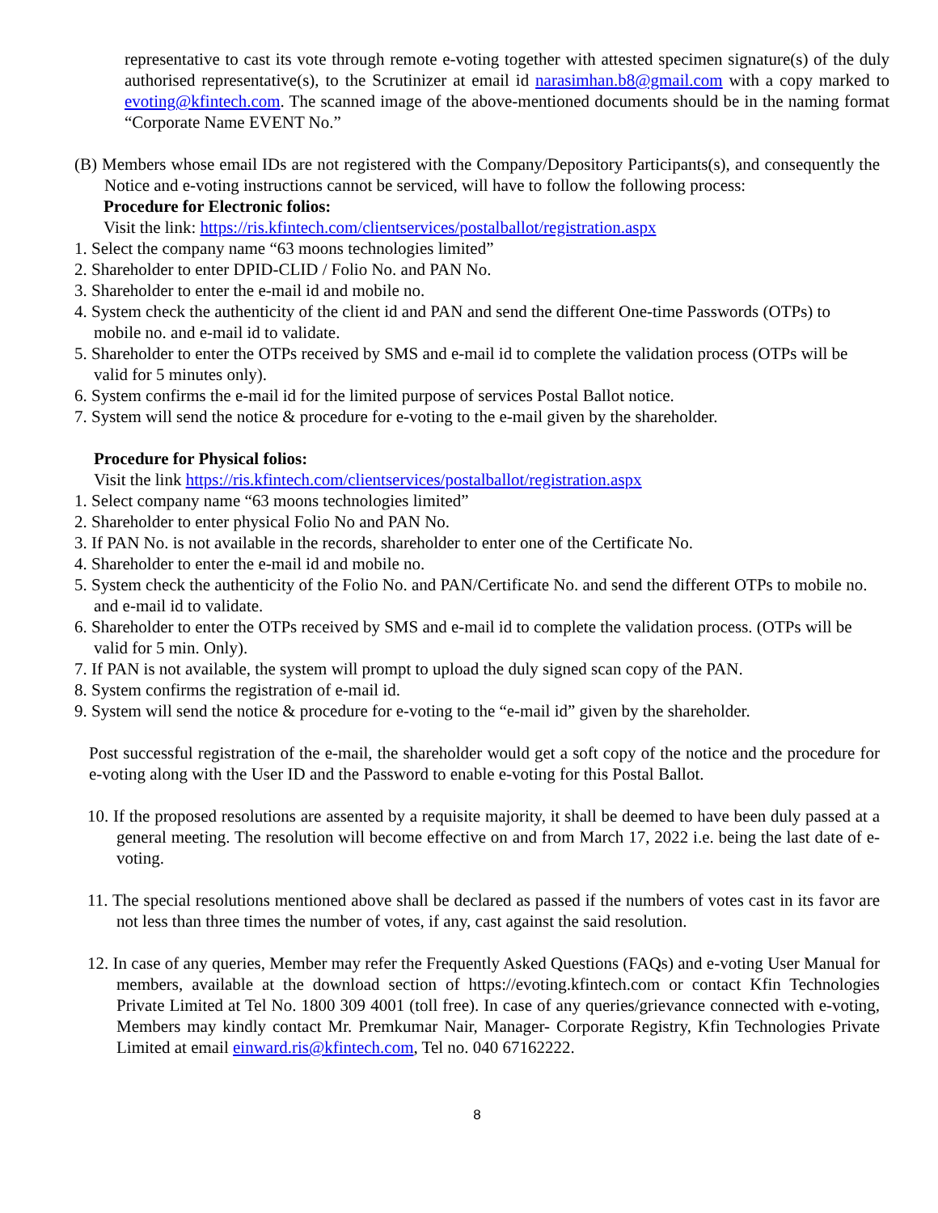representative to cast its vote through remote e-voting together with attested specimen signature(s) of the duly authorised representative(s), to the Scrutinizer at email id narasimhan.b8@gmail.com with a copy marked to evoting@kfintech.com. The scanned image of the above-mentioned documents should be in the naming format “Corporate Name EVENT No.”
(B) Members whose email IDs are not registered with the Company/Depository Participants(s), and consequently the Notice and e-voting instructions cannot be serviced, will have to follow the following process:
Procedure for Electronic folios:
Visit the link: https://ris.kfintech.com/clientservices/postalballot/registration.aspx
1. Select the company name “63 moons technologies limited”
2. Shareholder to enter DPID-CLID / Folio No. and PAN No.
3. Shareholder to enter the e-mail id and mobile no.
4. System check the authenticity of the client id and PAN and send the different One-time Passwords (OTPs) to mobile no. and e-mail id to validate.
5. Shareholder to enter the OTPs received by SMS and e-mail id to complete the validation process (OTPs will be valid for 5 minutes only).
6. System confirms the e-mail id for the limited purpose of services Postal Ballot notice.
7. System will send the notice & procedure for e-voting to the e-mail given by the shareholder.
Procedure for Physical folios:
Visit the link https://ris.kfintech.com/clientservices/postalballot/registration.aspx
1. Select company name “63 moons technologies limited”
2. Shareholder to enter physical Folio No and PAN No.
3. If PAN No. is not available in the records, shareholder to enter one of the Certificate No.
4. Shareholder to enter the e-mail id and mobile no.
5. System check the authenticity of the Folio No. and PAN/Certificate No. and send the different OTPs to mobile no. and e-mail id to validate.
6. Shareholder to enter the OTPs received by SMS and e-mail id to complete the validation process. (OTPs will be valid for 5 min. Only).
7. If PAN is not available, the system will prompt to upload the duly signed scan copy of the PAN.
8. System confirms the registration of e-mail id.
9. System will send the notice & procedure for e-voting to the “e-mail id” given by the shareholder.
Post successful registration of the e-mail, the shareholder would get a soft copy of the notice and the procedure for e-voting along with the User ID and the Password to enable e-voting for this Postal Ballot.
10. If the proposed resolutions are assented by a requisite majority, it shall be deemed to have been duly passed at a general meeting. The resolution will become effective on and from March 17, 2022 i.e. being the last date of e-voting.
11. The special resolutions mentioned above shall be declared as passed if the numbers of votes cast in its favor are not less than three times the number of votes, if any, cast against the said resolution.
12. In case of any queries, Member may refer the Frequently Asked Questions (FAQs) and e-voting User Manual for members, available at the download section of https://evoting.kfintech.com or contact Kfin Technologies Private Limited at Tel No. 1800 309 4001 (toll free). In case of any queries/grievance connected with e-voting, Members may kindly contact Mr. Premkumar Nair, Manager- Corporate Registry, Kfin Technologies Private Limited at email einward.ris@kfintech.com, Tel no. 040 67162222.
8